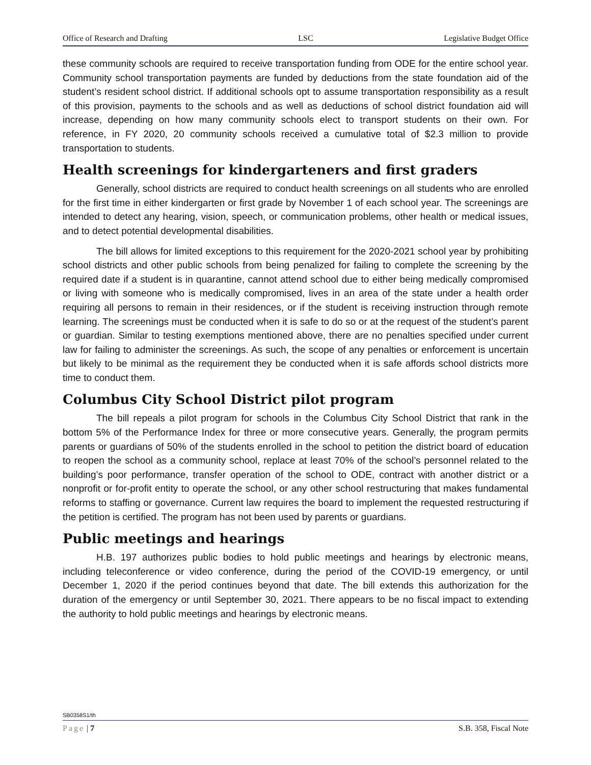Office of Research and Drafting LSC Legislative Budget Office
these community schools are required to receive transportation funding from ODE for the entire school year. Community school transportation payments are funded by deductions from the state foundation aid of the student’s resident school district. If additional schools opt to assume transportation responsibility as a result of this provision, payments to the schools and as well as deductions of school district foundation aid will increase, depending on how many community schools elect to transport students on their own. For reference, in FY 2020, 20 community schools received a cumulative total of $2.3 million to provide transportation to students.
Health screenings for kindergarteners and first graders
Generally, school districts are required to conduct health screenings on all students who are enrolled for the first time in either kindergarten or first grade by November 1 of each school year. The screenings are intended to detect any hearing, vision, speech, or communication problems, other health or medical issues, and to detect potential developmental disabilities.
The bill allows for limited exceptions to this requirement for the 2020-2021 school year by prohibiting school districts and other public schools from being penalized for failing to complete the screening by the required date if a student is in quarantine, cannot attend school due to either being medically compromised or living with someone who is medically compromised, lives in an area of the state under a health order requiring all persons to remain in their residences, or if the student is receiving instruction through remote learning. The screenings must be conducted when it is safe to do so or at the request of the student’s parent or guardian. Similar to testing exemptions mentioned above, there are no penalties specified under current law for failing to administer the screenings. As such, the scope of any penalties or enforcement is uncertain but likely to be minimal as the requirement they be conducted when it is safe affords school districts more time to conduct them.
Columbus City School District pilot program
The bill repeals a pilot program for schools in the Columbus City School District that rank in the bottom 5% of the Performance Index for three or more consecutive years. Generally, the program permits parents or guardians of 50% of the students enrolled in the school to petition the district board of education to reopen the school as a community school, replace at least 70% of the school’s personnel related to the building’s poor performance, transfer operation of the school to ODE, contract with another district or a nonprofit or for-profit entity to operate the school, or any other school restructuring that makes fundamental reforms to staffing or governance. Current law requires the board to implement the requested restructuring if the petition is certified. The program has not been used by parents or guardians.
Public meetings and hearings
H.B. 197 authorizes public bodies to hold public meetings and hearings by electronic means, including teleconference or video conference, during the period of the COVID-19 emergency, or until December 1, 2020 if the period continues beyond that date. The bill extends this authorization for the duration of the emergency or until September 30, 2021. There appears to be no fiscal impact to extending the authority to hold public meetings and hearings by electronic means.
SB0358S1/th
Page | 7 S.B. 358, Fiscal Note